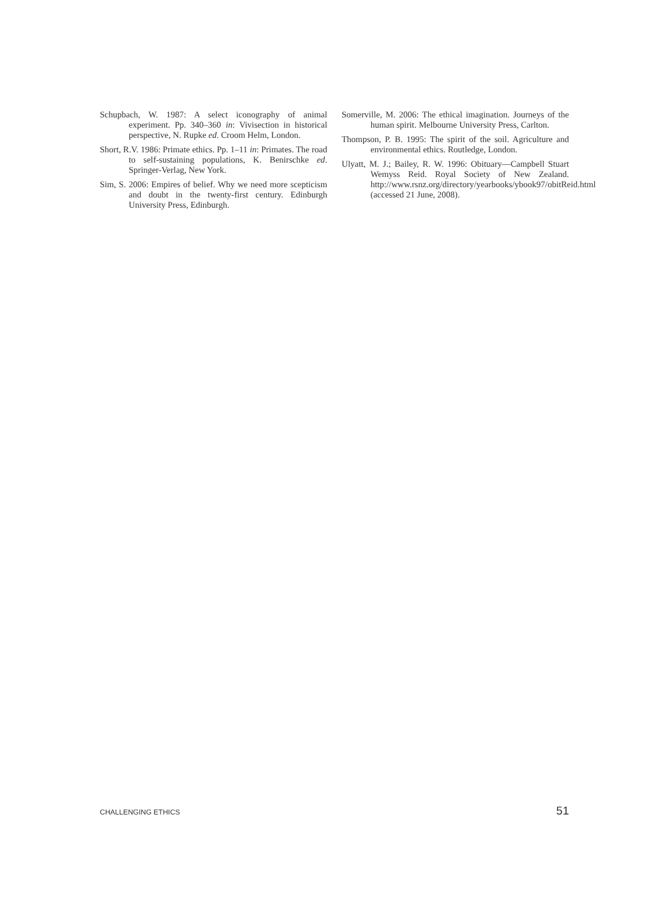Schupbach, W. 1987: A select iconography of animal experiment. Pp. 340–360 in: Vivisection in historical perspective, N. Rupke ed. Croom Helm, London.
Short, R.V. 1986: Primate ethics. Pp. 1–11 in: Primates. The road to self-sustaining populations, K. Benirschke ed. Springer-Verlag, New York.
Sim, S. 2006: Empires of belief. Why we need more scepticism and doubt in the twenty-first century. Edinburgh University Press, Edinburgh.
Somerville, M. 2006: The ethical imagination. Journeys of the human spirit. Melbourne University Press, Carlton.
Thompson, P. B. 1995: The spirit of the soil. Agriculture and environmental ethics. Routledge, London.
Ulyatt, M. J.; Bailey, R. W. 1996: Obituary—Campbell Stuart Wemyss Reid. Royal Society of New Zealand. http://www.rsnz.org/directory/yearbooks/ybook97/obitReid.html (accessed 21 June, 2008).
CHALLENGING ETHICS 51